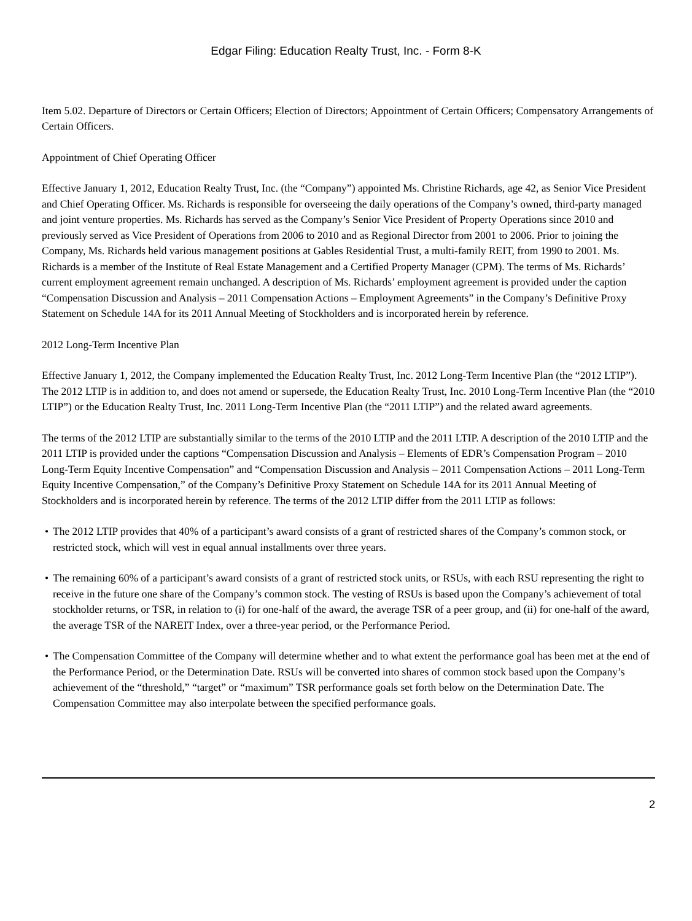Edgar Filing: Education Realty Trust, Inc. - Form 8-K
Item 5.02. Departure of Directors or Certain Officers; Election of Directors; Appointment of Certain Officers; Compensatory Arrangements of Certain Officers.
Appointment of Chief Operating Officer
Effective January 1, 2012, Education Realty Trust, Inc. (the “Company”) appointed Ms. Christine Richards, age 42, as Senior Vice President and Chief Operating Officer. Ms. Richards is responsible for overseeing the daily operations of the Company’s owned, third-party managed and joint venture properties. Ms. Richards has served as the Company’s Senior Vice President of Property Operations since 2010 and previously served as Vice President of Operations from 2006 to 2010 and as Regional Director from 2001 to 2006. Prior to joining the Company, Ms. Richards held various management positions at Gables Residential Trust, a multi-family REIT, from 1990 to 2001. Ms. Richards is a member of the Institute of Real Estate Management and a Certified Property Manager (CPM). The terms of Ms. Richards’ current employment agreement remain unchanged. A description of Ms. Richards’ employment agreement is provided under the caption “Compensation Discussion and Analysis – 2011 Compensation Actions – Employment Agreements” in the Company’s Definitive Proxy Statement on Schedule 14A for its 2011 Annual Meeting of Stockholders and is incorporated herein by reference.
2012 Long-Term Incentive Plan
Effective January 1, 2012, the Company implemented the Education Realty Trust, Inc. 2012 Long-Term Incentive Plan (the “2012 LTIP”). The 2012 LTIP is in addition to, and does not amend or supersede, the Education Realty Trust, Inc. 2010 Long-Term Incentive Plan (the “2010 LTIP”) or the Education Realty Trust, Inc. 2011 Long-Term Incentive Plan (the “2011 LTIP”) and the related award agreements.
The terms of the 2012 LTIP are substantially similar to the terms of the 2010 LTIP and the 2011 LTIP. A description of the 2010 LTIP and the 2011 LTIP is provided under the captions “Compensation Discussion and Analysis – Elements of EDR’s Compensation Program – 2010 Long-Term Equity Incentive Compensation” and “Compensation Discussion and Analysis – 2011 Compensation Actions – 2011 Long-Term Equity Incentive Compensation,” of the Company’s Definitive Proxy Statement on Schedule 14A for its 2011 Annual Meeting of Stockholders and is incorporated herein by reference. The terms of the 2012 LTIP differ from the 2011 LTIP as follows:
• The 2012 LTIP provides that 40% of a participant’s award consists of a grant of restricted shares of the Company’s common stock, or restricted stock, which will vest in equal annual installments over three years.
• The remaining 60% of a participant’s award consists of a grant of restricted stock units, or RSUs, with each RSU representing the right to receive in the future one share of the Company’s common stock. The vesting of RSUs is based upon the Company’s achievement of total stockholder returns, or TSR, in relation to (i) for one-half of the award, the average TSR of a peer group, and (ii) for one-half of the award, the average TSR of the NAREIT Index, over a three-year period, or the Performance Period.
• The Compensation Committee of the Company will determine whether and to what extent the performance goal has been met at the end of the Performance Period, or the Determination Date. RSUs will be converted into shares of common stock based upon the Company’s achievement of the “threshold,” “target” or “maximum” TSR performance goals set forth below on the Determination Date. The Compensation Committee may also interpolate between the specified performance goals.
2